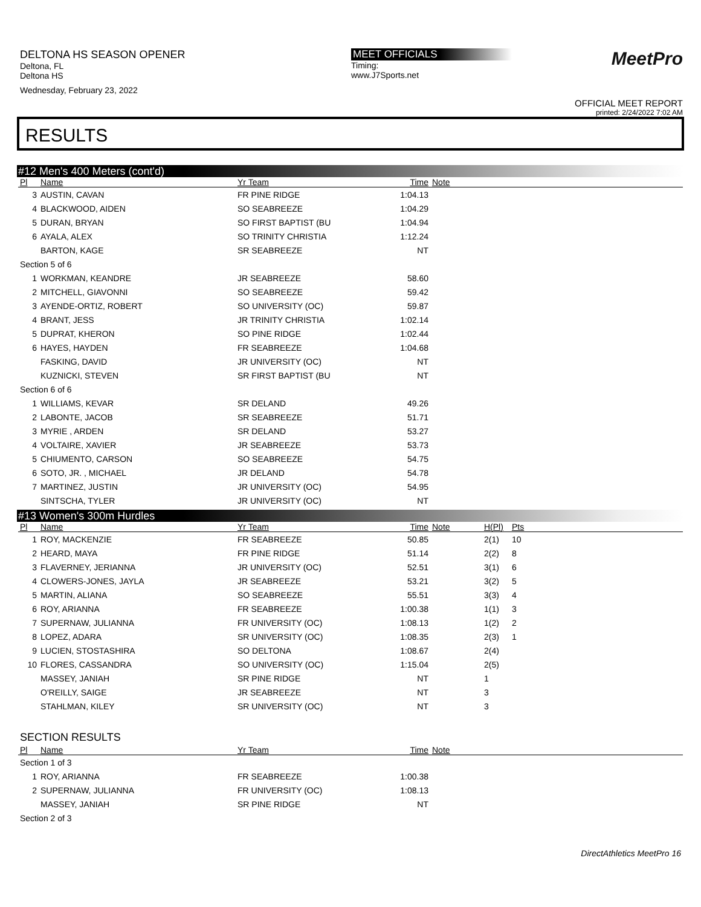DELTONA HS SEASON OPENER
Deltona, FL
Deltona HS
Wednesday, February 23, 2022
MEET OFFICIALS
Timing:
www.J7Sports.net
MeetPro
OFFICIAL MEET REPORT
printed: 2/24/2022 7:02 AM
RESULTS
#12 Men's 400 Meters (cont'd)
| Pl | Name | Yr Team | Time | Note |
| --- | --- | --- | --- | --- |
| 3 | AUSTIN, CAVAN | FR PINE RIDGE | 1:04.13 | |
| 4 | BLACKWOOD, AIDEN | SO SEABREEZE | 1:04.29 | |
| 5 | DURAN, BRYAN | SO FIRST BAPTIST (BU | 1:04.94 | |
| 6 | AYALA, ALEX | SO TRINITY CHRISTIA | 1:12.24 | |
| | BARTON, KAGE | SR SEABREEZE | NT | |
| Section 5 of 6 | | | | |
| 1 | WORKMAN, KEANDRE | JR SEABREEZE | 58.60 | |
| 2 | MITCHELL, GIAVONNI | SO SEABREEZE | 59.42 | |
| 3 | AYENDE-ORTIZ, ROBERT | SO UNIVERSITY (OC) | 59.87 | |
| 4 | BRANT, JESS | JR TRINITY CHRISTIA | 1:02.14 | |
| 5 | DUPRAT, KHERON | SO PINE RIDGE | 1:02.44 | |
| 6 | HAYES, HAYDEN | FR SEABREEZE | 1:04.68 | |
| | FASKING, DAVID | JR UNIVERSITY (OC) | NT | |
| | KUZNICKI, STEVEN | SR FIRST BAPTIST (BU | NT | |
| Section 6 of 6 | | | | |
| 1 | WILLIAMS, KEVAR | SR DELAND | 49.26 | |
| 2 | LABONTE, JACOB | SR SEABREEZE | 51.71 | |
| 3 | MYRIE , ARDEN | SR DELAND | 53.27 | |
| 4 | VOLTAIRE, XAVIER | JR SEABREEZE | 53.73 | |
| 5 | CHIUMENTO, CARSON | SO SEABREEZE | 54.75 | |
| 6 | SOTO, JR. , MICHAEL | JR DELAND | 54.78 | |
| 7 | MARTINEZ, JUSTIN | JR UNIVERSITY (OC) | 54.95 | |
| | SINTSCHA, TYLER | JR UNIVERSITY (OC) | NT | |
#13 Women's 300m Hurdles
| Pl | Name | Yr Team | Time | Note | H(Pl) | Pts |
| --- | --- | --- | --- | --- | --- | --- |
| 1 | ROY, MACKENZIE | FR SEABREEZE | 50.85 | | 2(1) | 10 |
| 2 | HEARD, MAYA | FR PINE RIDGE | 51.14 | | 2(2) | 8 |
| 3 | FLAVERNEY, JERIANNA | JR UNIVERSITY (OC) | 52.51 | | 3(1) | 6 |
| 4 | CLOWERS-JONES, JAYLA | JR SEABREEZE | 53.21 | | 3(2) | 5 |
| 5 | MARTIN, ALIANA | SO SEABREEZE | 55.51 | | 3(3) | 4 |
| 6 | ROY, ARIANNA | FR SEABREEZE | 1:00.38 | | 1(1) | 3 |
| 7 | SUPERNAW, JULIANNA | FR UNIVERSITY (OC) | 1:08.13 | | 1(2) | 2 |
| 8 | LOPEZ, ADARA | SR UNIVERSITY (OC) | 1:08.35 | | 2(3) | 1 |
| 9 | LUCIEN, STOSTASHIRA | SO DELTONA | 1:08.67 | | 2(4) | |
| 10 | FLORES, CASSANDRA | SO UNIVERSITY (OC) | 1:15.04 | | 2(5) | |
| | MASSEY, JANIAH | SR PINE RIDGE | NT | | 1 | |
| | O'REILLY, SAIGE | JR SEABREEZE | NT | | 3 | |
| | STAHLMAN, KILEY | SR UNIVERSITY (OC) | NT | | 3 | |
SECTION RESULTS
| Pl | Name | Yr Team | Time | Note |
| --- | --- | --- | --- | --- |
| Section 1 of 3 | | | | |
| 1 | ROY, ARIANNA | FR SEABREEZE | 1:00.38 | |
| 2 | SUPERNAW, JULIANNA | FR UNIVERSITY (OC) | 1:08.13 | |
| | MASSEY, JANIAH | SR PINE RIDGE | NT | |
| Section 2 of 3 | | | | |
DirectAthletics MeetPro 16